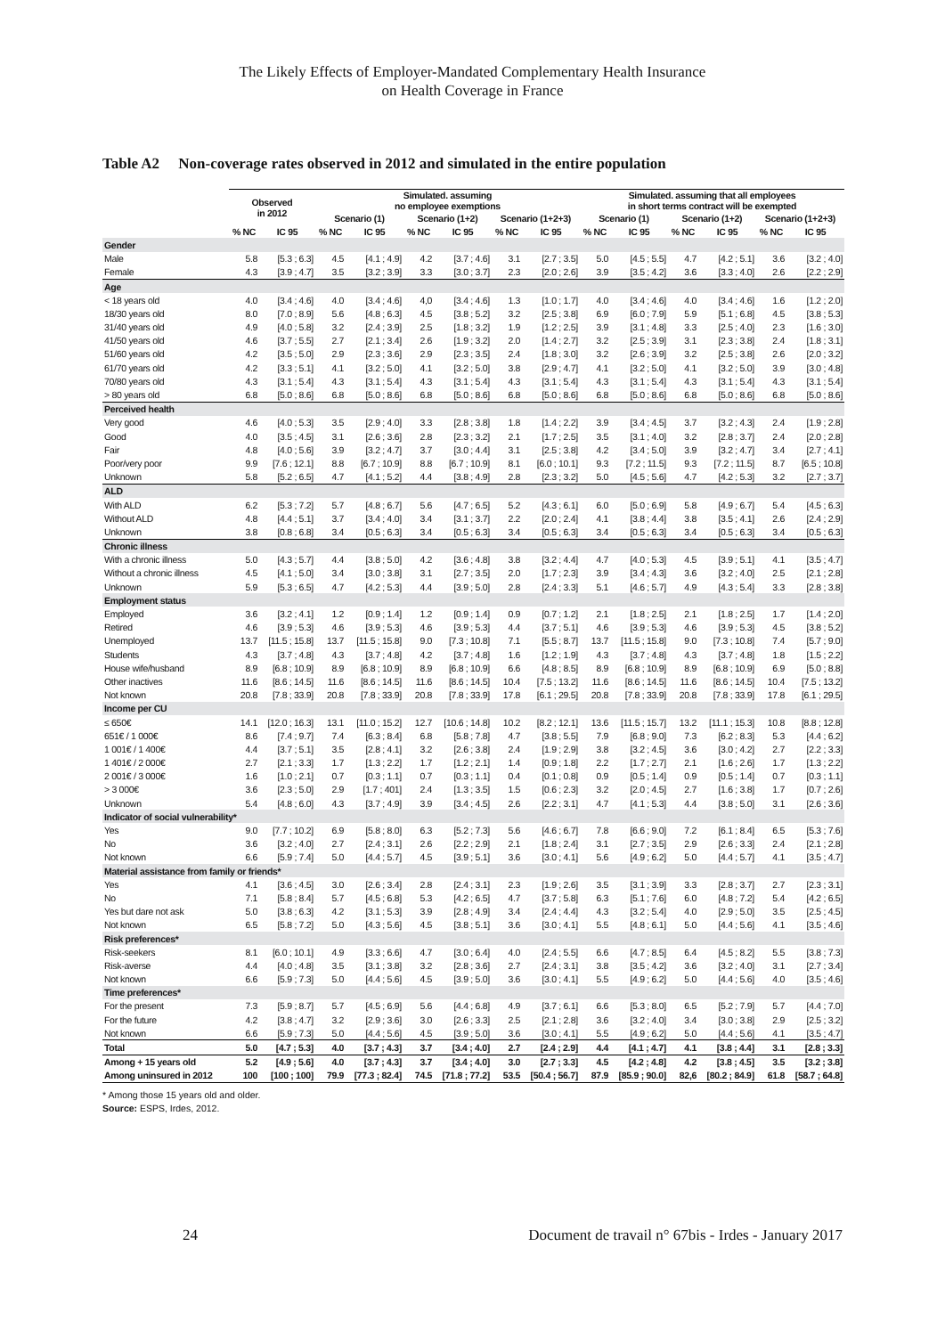The Likely Effects of Employer-Mandated Complementary Health Insurance
on Health Coverage in France
Table A2 Non-coverage rates observed in 2012 and simulated in the entire population
| | Observed in 2012 | | Simulated. assuming no employee exemptions | | | | | | Simulated. assuming that all employees in short terms contract will be exempted | | | | | |
| --- | --- | --- | --- | --- | --- | --- | --- | --- | --- | --- | --- | --- | --- | --- |
| | | | Scenario (1) | | Scenario (1+2) | | Scenario (1+2+3) | | Scenario (1) | | Scenario (1+2) | | Scenario (1+2+3) | |
| | % NC | IC 95 | % NC | IC 95 | % NC | IC 95 | % NC | IC 95 | % NC | IC 95 | % NC | IC 95 | % NC | IC 95 |
| Gender | | | | | | | | | | | | | | |
| Male | 5.8 | [5.3 ; 6.3] | 4.5 | [4.1 ; 4.9] | 4.2 | [3.7 ; 4.6] | 3.1 | [2.7 ; 3.5] | 5.0 | [4.5 ; 5.5] | 4.7 | [4.2 ; 5.1] | 3.6 | [3.2 ; 4.0] |
| Female | 4.3 | [3.9 ; 4.7] | 3.5 | [3.2 ; 3.9] | 3.3 | [3.0 ; 3.7] | 2.3 | [2.0 ; 2.6] | 3.9 | [3.5 ; 4.2] | 3.6 | [3.3 ; 4.0] | 2.6 | [2.2 ; 2.9] |
| Age | | | | | | | | | | | | | | |
| < 18 years old | 4.0 | [3.4 ; 4.6] | 4.0 | [3.4 ; 4.6] | 4,0 | [3.4 ; 4.6] | 1.3 | [1.0 ; 1.7] | 4.0 | [3.4 ; 4.6] | 4.0 | [3.4 ; 4.6] | 1.6 | [1.2 ; 2.0] |
| 18/30 years old | 8.0 | [7.0 ; 8.9] | 5.6 | [4.8 ; 6.3] | 4.5 | [3.8 ; 5.2] | 3.2 | [2.5 ; 3.8] | 6.9 | [6.0 ; 7.9] | 5.9 | [5.1 ; 6.8] | 4.5 | [3.8 ; 5.3] |
| 31/40 years old | 4.9 | [4.0 ; 5.8] | 3.2 | [2.4 ; 3.9] | 2.5 | [1.8 ; 3.2] | 1.9 | [1.2 ; 2.5] | 3.9 | [3.1 ; 4.8] | 3.3 | [2.5 ; 4.0] | 2.3 | [1.6 ; 3.0] |
| 41/50 years old | 4.6 | [3.7 ; 5.5] | 2.7 | [2.1 ; 3.4] | 2.6 | [1.9 ; 3.2] | 2.0 | [1.4 ; 2.7] | 3.2 | [2.5 ; 3.9] | 3.1 | [2.3 ; 3.8] | 2.4 | [1.8 ; 3.1] |
| 51/60 years old | 4.2 | [3.5 ; 5.0] | 2.9 | [2.3 ; 3.6] | 2.9 | [2.3 ; 3.5] | 2.4 | [1.8 ; 3.0] | 3.2 | [2.6 ; 3.9] | 3.2 | [2.5 ; 3.8] | 2.6 | [2.0 ; 3.2] |
| 61/70 years old | 4.2 | [3.3 ; 5.1] | 4.1 | [3.2 ; 5.0] | 4.1 | [3.2 ; 5.0] | 3.8 | [2.9 ; 4.7] | 4.1 | [3.2 ; 5.0] | 4.1 | [3.2 ; 5.0] | 3.9 | [3.0 ; 4.8] |
| 70/80 years old | 4.3 | [3.1 ; 5.4] | 4.3 | [3.1 ; 5.4] | 4.3 | [3.1 ; 5.4] | 4.3 | [3.1 ; 5.4] | 4.3 | [3.1 ; 5.4] | 4.3 | [3.1 ; 5.4] | 4.3 | [3.1 ; 5.4] |
| > 80 years old | 6.8 | [5.0 ; 8.6] | 6.8 | [5.0 ; 8.6] | 6.8 | [5.0 ; 8.6] | 6.8 | [5.0 ; 8.6] | 6.8 | [5.0 ; 8.6] | 6.8 | [5.0 ; 8.6] | 6.8 | [5.0 ; 8.6] |
| Perceived health | | | | | | | | | | | | | | |
| Very good | 4.6 | [4.0 ; 5.3] | 3.5 | [2.9 ; 4.0] | 3.3 | [2.8 ; 3.8] | 1.8 | [1.4 ; 2.2] | 3.9 | [3.4 ; 4.5] | 3.7 | [3.2 ; 4.3] | 2.4 | [1.9 ; 2.8] |
| Good | 4.0 | [3.5 ; 4.5] | 3.1 | [2.6 ; 3.6] | 2.8 | [2.3 ; 3.2] | 2.1 | [1.7 ; 2.5] | 3.5 | [3.1 ; 4.0] | 3.2 | [2.8 ; 3.7] | 2.4 | [2.0 ; 2.8] |
| Fair | 4.8 | [4.0 ; 5.6] | 3.9 | [3.2 ; 4.7] | 3.7 | [3.0 ; 4.4] | 3.1 | [2.5 ; 3.8] | 4.2 | [3.4 ; 5.0] | 3.9 | [3.2 ; 4.7] | 3.4 | [2.7 ; 4.1] |
| Poor/very poor | 9.9 | [7.6 ; 12.1] | 8.8 | [6.7 ; 10.9] | 8.8 | [6.7 ; 10.9] | 8.1 | [6.0 ; 10.1] | 9.3 | [7.2 ; 11.5] | 9.3 | [7.2 ; 11.5] | 8.7 | [6.5 ; 10.8] |
| Unknown | 5.8 | [5.2 ; 6.5] | 4.7 | [4.1 ; 5.2] | 4.4 | [3.8 ; 4.9] | 2.8 | [2.3 ; 3.2] | 5.0 | [4.5 ; 5.6] | 4.7 | [4.2 ; 5.3] | 3.2 | [2.7 ; 3.7] |
| ALD | | | | | | | | | | | | | | |
| With ALD | 6.2 | [5.3 ; 7.2] | 5.7 | [4.8 ; 6.7] | 5.6 | [4.7 ; 6.5] | 5.2 | [4.3 ; 6.1] | 6.0 | [5.0 ; 6.9] | 5.8 | [4.9 ; 6.7] | 5.4 | [4.5 ; 6.3] |
| Without ALD | 4.8 | [4.4 ; 5.1] | 3.7 | [3.4 ; 4.0] | 3.4 | [3.1 ; 3.7] | 2.2 | [2.0 ; 2.4] | 4.1 | [3.8 ; 4.4] | 3.8 | [3.5 ; 4.1] | 2.6 | [2.4 ; 2.9] |
| Unknown | 3.8 | [0.8 ; 6.8] | 3.4 | [0.5 ; 6.3] | 3.4 | [0.5 ; 6.3] | 3.4 | [0.5 ; 6.3] | 3.4 | [0.5 ; 6.3] | 3.4 | [0.5 ; 6.3] | 3.4 | [0.5 ; 6.3] |
| Chronic illness | | | | | | | | | | | | | | |
| With a chronic illness | 5.0 | [4.3 ; 5.7] | 4.4 | [3.8 ; 5.0] | 4.2 | [3.6 ; 4.8] | 3.8 | [3.2 ; 4.4] | 4.7 | [4.0 ; 5.3] | 4.5 | [3.9 ; 5.1] | 4.1 | [3.5 ; 4.7] |
| Without a chronic illness | 4.5 | [4.1 ; 5.0] | 3.4 | [3.0 ; 3.8] | 3.1 | [2.7 ; 3.5] | 2.0 | [1.7 ; 2.3] | 3.9 | [3.4 ; 4.3] | 3.6 | [3.2 ; 4.0] | 2.5 | [2.1 ; 2.8] |
| Unknown | 5.9 | [5.3 ; 6.5] | 4.7 | [4.2 ; 5.3] | 4.4 | [3.9 ; 5.0] | 2.8 | [2.4 ; 3.3] | 5.1 | [4.6 ; 5.7] | 4.9 | [4.3 ; 5.4] | 3.3 | [2.8 ; 3.8] |
| Employment status | | | | | | | | | | | | | | |
| Employed | 3.6 | [3.2 ; 4.1] | 1.2 | [0.9 ; 1.4] | 1.2 | [0.9 ; 1.4] | 0.9 | [0.7 ; 1.2] | 2.1 | [1.8 ; 2.5] | 2.1 | [1.8 ; 2.5] | 1.7 | [1.4 ; 2.0] |
| Retired | 4.6 | [3.9 ; 5.3] | 4.6 | [3.9 ; 5.3] | 4.6 | [3.9 ; 5.3] | 4.4 | [3.7 ; 5.1] | 4.6 | [3.9 ; 5.3] | 4.6 | [3.9 ; 5.3] | 4.5 | [3.8 ; 5.2] |
| Unemployed | 13.7 | [11.5 ; 15.8] | 13.7 | [11.5 ; 15.8] | 9.0 | [7.3 ; 10.8] | 7.1 | [5.5 ; 8.7] | 13.7 | [11.5 ; 15.8] | 9.0 | [7.3 ; 10.8] | 7.4 | [5.7 ; 9.0] |
| Students | 4.3 | [3.7 ; 4.8] | 4.3 | [3.7 ; 4.8] | 4.2 | [3.7 ; 4.8] | 1.6 | [1.2 ; 1.9] | 4.3 | [3.7 ; 4.8] | 4.3 | [3.7 ; 4.8] | 1.8 | [1.5 ; 2.2] |
| House wife/husband | 8.9 | [6.8 ; 10.9] | 8.9 | [6.8 ; 10.9] | 8.9 | [6.8 ; 10.9] | 6.6 | [4.8 ; 8.5] | 8.9 | [6.8 ; 10.9] | 8.9 | [6.8 ; 10.9] | 6.9 | [5.0 ; 8.8] |
| Other inactives | 11.6 | [8.6 ; 14.5] | 11.6 | [8.6 ; 14.5] | 11.6 | [8.6 ; 14.5] | 10.4 | [7.5 ; 13.2] | 11.6 | [8.6 ; 14.5] | 11.6 | [8.6 ; 14.5] | 10.4 | [7.5 ; 13.2] |
| Not known | 20.8 | [7.8 ; 33.9] | 20.8 | [7.8 ; 33.9] | 20.8 | [7.8 ; 33.9] | 17.8 | [6.1 ; 29.5] | 20.8 | [7.8 ; 33.9] | 20.8 | [7.8 ; 33.9] | 17.8 | [6.1 ; 29.5] |
| Income per CU | | | | | | | | | | | | | | |
| ≤ 650€ | 14.1 | [12.0 ; 16.3] | 13.1 | [11.0 ; 15.2] | 12.7 | [10.6 ; 14.8] | 10.2 | [8.2 ; 12.1] | 13.6 | [11.5 ; 15.7] | 13.2 | [11.1 ; 15.3] | 10.8 | [8.8 ; 12.8] |
| 651€ / 1 000€ | 8.6 | [7.4 ; 9.7] | 7.4 | [6.3 ; 8.4] | 6.8 | [5.8 ; 7.8] | 4.7 | [3.8 ; 5.5] | 7.9 | [6.8 ; 9.0] | 7.3 | [6.2 ; 8.3] | 5.3 | [4.4 ; 6.2] |
| 1 001€ / 1 400€ | 4.4 | [3.7 ; 5.1] | 3.5 | [2.8 ; 4.1] | 3.2 | [2.6 ; 3.8] | 2.4 | [1.9 ; 2.9] | 3.8 | [3.2 ; 4.5] | 3.6 | [3.0 ; 4.2] | 2.7 | [2.2 ; 3.3] |
| 1 401€ / 2 000€ | 2.7 | [2.1 ; 3.3] | 1.7 | [1.3 ; 2.2] | 1.7 | [1.2 ; 2.1] | 1.4 | [0.9 ; 1.8] | 2.2 | [1.7 ; 2.7] | 2.1 | [1.6 ; 2.6] | 1.7 | [1.3 ; 2.2] |
| 2 001€ / 3 000€ | 1.6 | [1.0 ; 2.1] | 0.7 | [0.3 ; 1.1] | 0.7 | [0.3 ; 1.1] | 0.4 | [0.1 ; 0.8] | 0.9 | [0.5 ; 1.4] | 0.9 | [0.5 ; 1.4] | 0.7 | [0.3 ; 1.1] |
| > 3 000€ | 3.6 | [2.3 ; 5.0] | 2.9 | [1.7 ; 401] | 2.4 | [1.3 ; 3.5] | 1.5 | [0.6 ; 2.3] | 3.2 | [2.0 ; 4.5] | 2.7 | [1.6 ; 3.8] | 1.7 | [0.7 ; 2.6] |
| Unknown | 5.4 | [4.8 ; 6.0] | 4.3 | [3.7 ; 4.9] | 3.9 | [3.4 ; 4.5] | 2.6 | [2.2 ; 3.1] | 4.7 | [4.1 ; 5.3] | 4.4 | [3.8 ; 5.0] | 3.1 | [2.6 ; 3.6] |
| Indicator of social vulnerability* | | | | | | | | | | | | | | |
| Yes | 9.0 | [7.7 ; 10.2] | 6.9 | [5.8 ; 8.0] | 6.3 | [5.2 ; 7.3] | 5.6 | [4.6 ; 6.7] | 7.8 | [6.6 ; 9.0] | 7.2 | [6.1 ; 8.4] | 6.5 | [5.3 ; 7.6] |
| No | 3.6 | [3.2 ; 4.0] | 2.7 | [2.4 ; 3.1] | 2.6 | [2.2 ; 2.9] | 2.1 | [1.8 ; 2.4] | 3.1 | [2.7 ; 3.5] | 2.9 | [2.6 ; 3.3] | 2.4 | [2.1 ; 2.8] |
| Not known | 6.6 | [5.9 ; 7.4] | 5.0 | [4.4 ; 5.7] | 4.5 | [3.9 ; 5.1] | 3.6 | [3.0 ; 4.1] | 5.6 | [4.9 ; 6.2] | 5.0 | [4.4 ; 5.7] | 4.1 | [3.5 ; 4.7] |
| Material assistance from family or friends* | | | | | | | | | | | | | | |
| Yes | 4.1 | [3.6 ; 4.5] | 3.0 | [2.6 ; 3.4] | 2.8 | [2.4 ; 3.1] | 2.3 | [1.9 ; 2.6] | 3.5 | [3.1 ; 3.9] | 3.3 | [2.8 ; 3.7] | 2.7 | [2.3 ; 3.1] |
| No | 7.1 | [5.8 ; 8.4] | 5.7 | [4.5 ; 6.8] | 5.3 | [4.2 ; 6.5] | 4.7 | [3.7 ; 5.8] | 6.3 | [5.1 ; 7.6] | 6.0 | [4.8 ; 7.2] | 5.4 | [4.2 ; 6.5] |
| Yes but dare not ask | 5.0 | [3.8 ; 6.3] | 4.2 | [3.1 ; 5.3] | 3.9 | [2.8 ; 4.9] | 3.4 | [2.4 ; 4.4] | 4.3 | [3.2 ; 5.4] | 4.0 | [2.9 ; 5.0] | 3.5 | [2.5 ; 4.5] |
| Not known | 6.5 | [5.8 ; 7.2] | 5.0 | [4.3 ; 5.6] | 4.5 | [3.8 ; 5.1] | 3.6 | [3.0 ; 4.1] | 5.5 | [4.8 ; 6.1] | 5.0 | [4.4 ; 5.6] | 4.1 | [3.5 ; 4.6] |
| Risk preferences* | | | | | | | | | | | | | | |
| Risk-seekers | 8.1 | [6.0 ; 10.1] | 4.9 | [3.3 ; 6.6] | 4.7 | [3.0 ; 6.4] | 4.0 | [2.4 ; 5.5] | 6.6 | [4.7 ; 8.5] | 6.4 | [4.5 ; 8.2] | 5.5 | [3.8 ; 7.3] |
| Risk-averse | 4.4 | [4.0 ; 4.8] | 3.5 | [3.1 ; 3.8] | 3.2 | [2.8 ; 3.6] | 2.7 | [2.4 ; 3.1] | 3.8 | [3.5 ; 4.2] | 3.6 | [3.2 ; 4.0] | 3.1 | [2.7 ; 3.4] |
| Not known | 6.6 | [5.9 ; 7.3] | 5.0 | [4.4 ; 5.6] | 4.5 | [3.9 ; 5.0] | 3.6 | [3.0 ; 4.1] | 5.5 | [4.9 ; 6.2] | 5.0 | [4.4 ; 5.6] | 4.0 | [3.5 ; 4.6] |
| Time preferences* | | | | | | | | | | | | | | |
| For the present | 7.3 | [5.9 ; 8.7] | 5.7 | [4.5 ; 6.9] | 5.6 | [4.4 ; 6.8] | 4.9 | [3.7 ; 6.1] | 6.6 | [5.3 ; 8.0] | 6.5 | [5.2 ; 7.9] | 5.7 | [4.4 ; 7.0] |
| For the future | 4.2 | [3.8 ; 4.7] | 3.2 | [2.9 ; 3.6] | 3.0 | [2.6 ; 3.3] | 2.5 | [2.1 ; 2.8] | 3.6 | [3.2 ; 4.0] | 3.4 | [3.0 ; 3.8] | 2.9 | [2.5 ; 3.2] |
| Not known | 6.6 | [5.9 ; 7.3] | 5.0 | [4.4 ; 5.6] | 4.5 | [3.9 ; 5.0] | 3.6 | [3.0 ; 4.1] | 5.5 | [4.9 ; 6.2] | 5.0 | [4.4 ; 5.6] | 4.1 | [3.5 ; 4.7] |
| Total | 5.0 | [4.7 ; 5.3] | 4.0 | [3.7 ; 4.3] | 3.7 | [3.4 ; 4.0] | 2.7 | [2.4 ; 2.9] | 4.4 | [4.1 ; 4.7] | 4.1 | [3.8 ; 4.4] | 3.1 | [2.8 ; 3.3] |
| Among + 15 years old | 5.2 | [4.9 ; 5.6] | 4.0 | [3.7 ; 4.3] | 3.7 | [3.4 ; 4.0] | 3.0 | [2.7 ; 3.3] | 4.5 | [4.2 ; 4.8] | 4.2 | [3.8 ; 4.5] | 3.5 | [3.2 ; 3.8] |
| Among uninsured in 2012 | 100 | [100 ; 100] | 79.9 | [77.3 ; 82.4] | 74.5 | [71.8 ; 77.2] | 53.5 | [50.4 ; 56.7] | 87.9 | [85.9 ; 90.0] | 82,6 | [80.2 ; 84.9] | 61.8 | [58.7 ; 64.8] |
* Among those 15 years old and older.
Source: ESPS, Irdes, 2012.
24 Document de travail n° 67bis - Irdes - January 2017